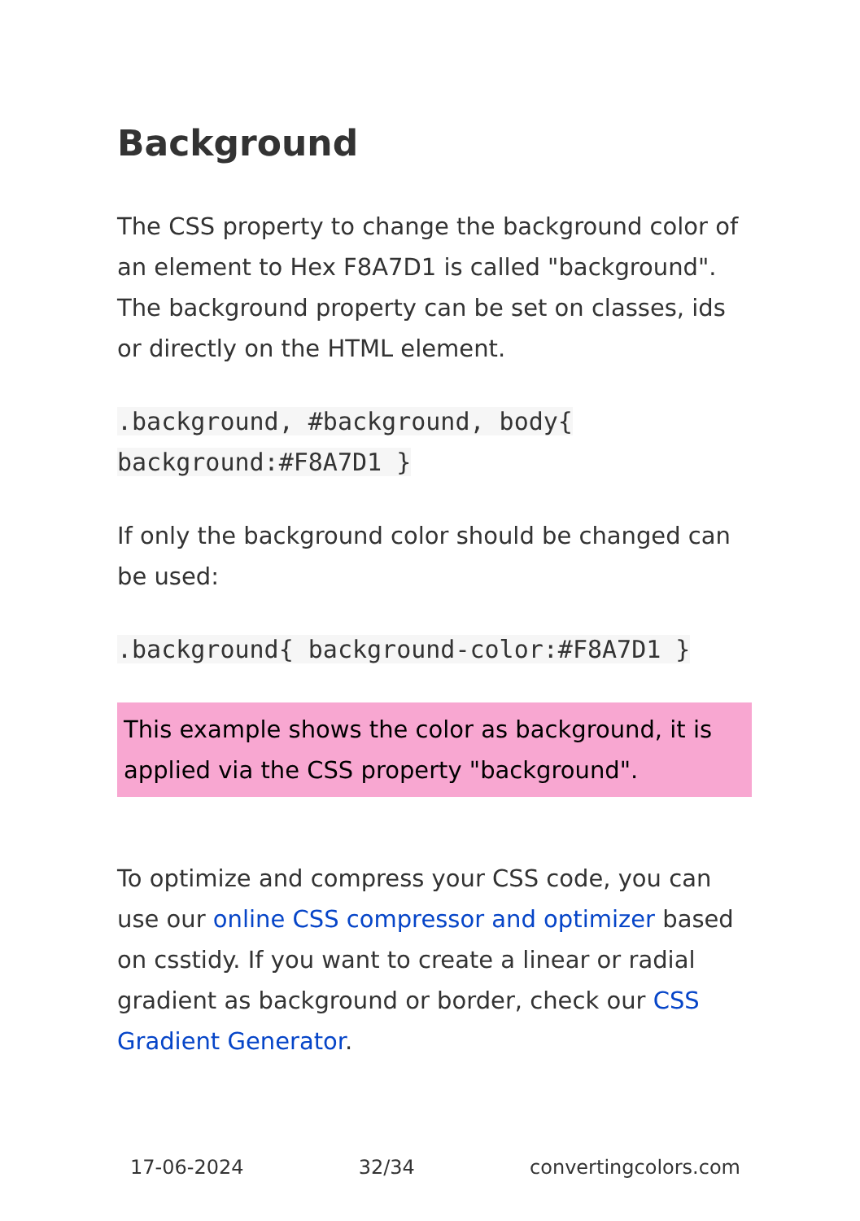Background
The CSS property to change the background color of an element to Hex F8A7D1 is called "background". The background property can be set on classes, ids or directly on the HTML element.
.background, #background, body{
background:#F8A7D1 }
If only the background color should be changed can be used:
.background{ background-color:#F8A7D1 }
This example shows the color as background, it is applied via the CSS property "background".
To optimize and compress your CSS code, you can use our online CSS compressor and optimizer based on csstidy. If you want to create a linear or radial gradient as background or border, check our CSS Gradient Generator.
17-06-2024 32/34 convertingcolors.com